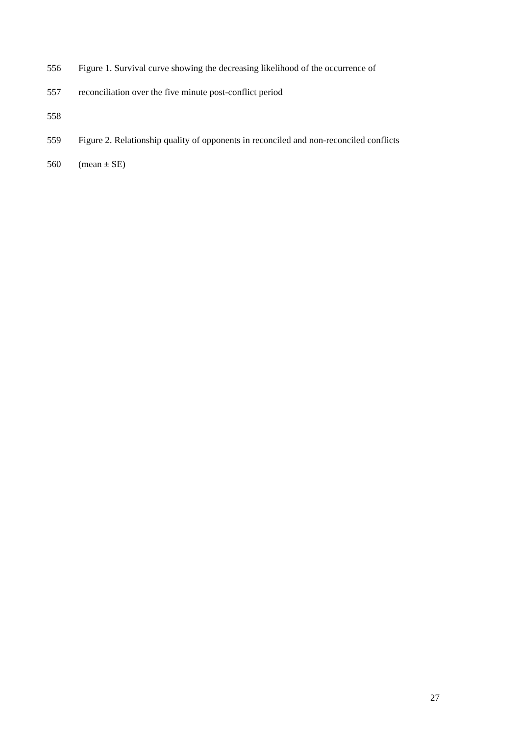556 Figure 1. Survival curve showing the decreasing likelihood of the occurrence of
557 reconciliation over the five minute post-conflict period
558
559 Figure 2. Relationship quality of opponents in reconciled and non-reconciled conflicts
560 (mean ± SE)
27